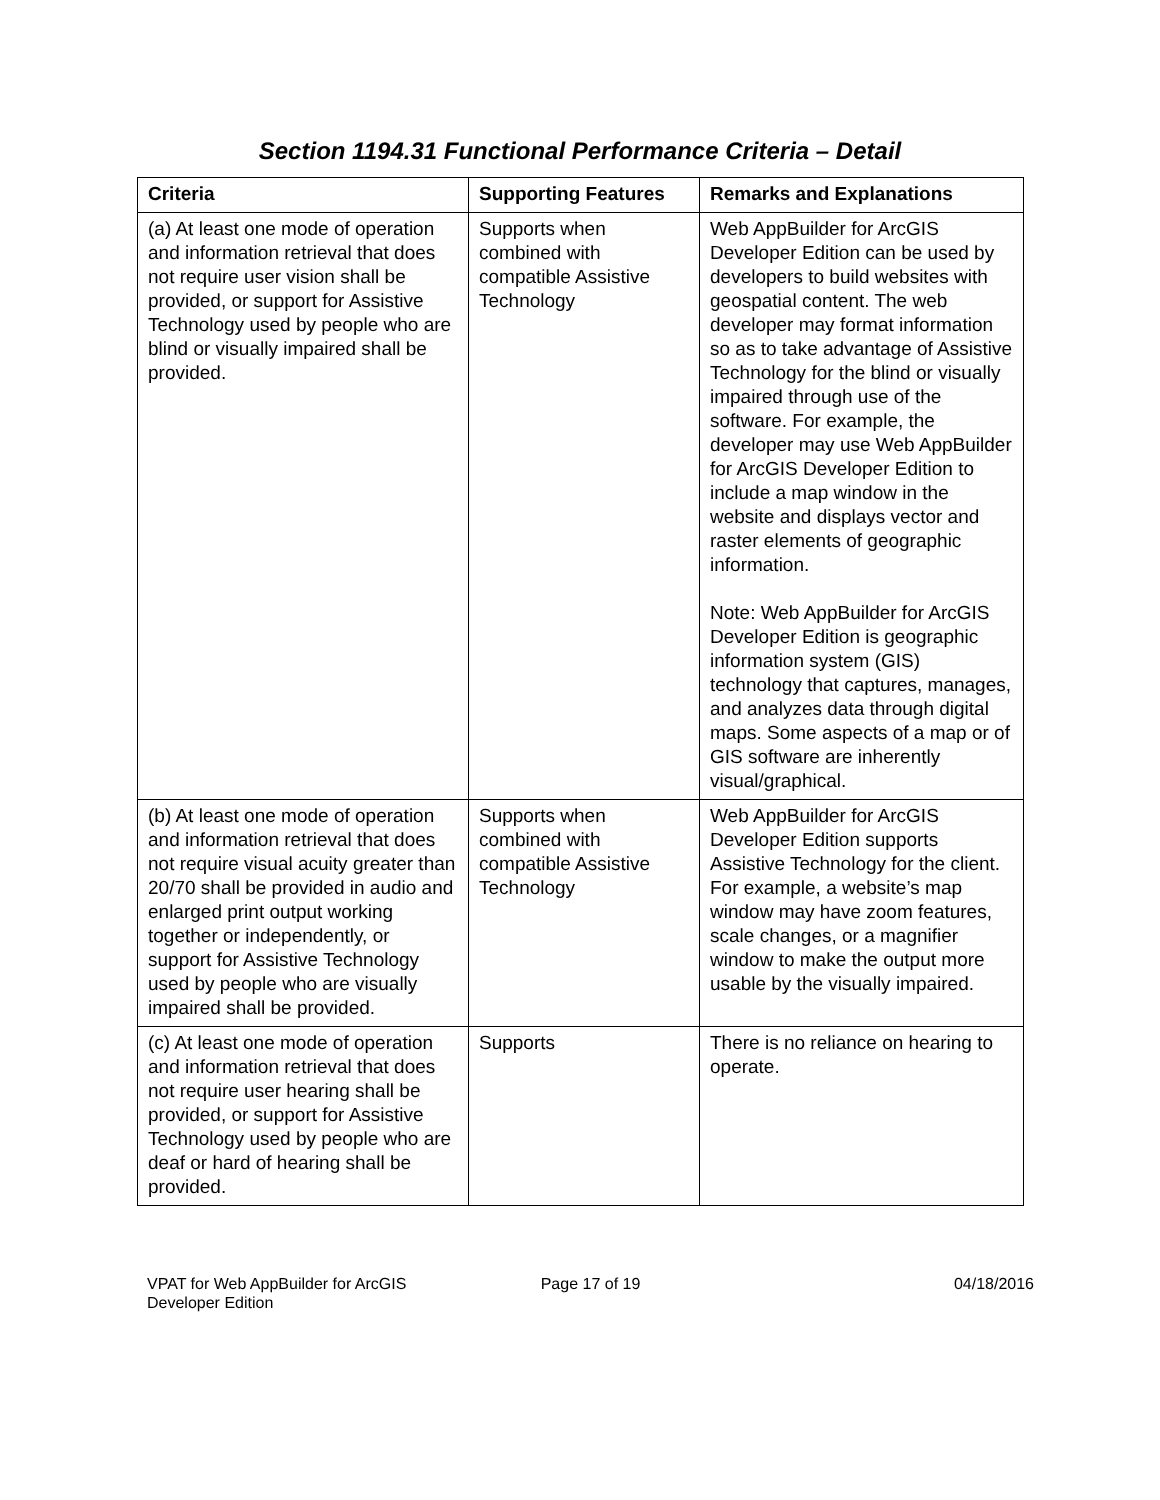Section 1194.31 Functional Performance Criteria – Detail
| Criteria | Supporting Features | Remarks and Explanations |
| --- | --- | --- |
| (a) At least one mode of operation and information retrieval that does not require user vision shall be provided, or support for Assistive Technology used by people who are blind or visually impaired shall be provided. | Supports when combined with compatible Assistive Technology | Web AppBuilder for ArcGIS Developer Edition can be used by developers to build websites with geospatial content. The web developer may format information so as to take advantage of Assistive Technology for the blind or visually impaired through use of the software. For example, the developer may use Web AppBuilder for ArcGIS Developer Edition to include a map window in the website and displays vector and raster elements of geographic information. Note: Web AppBuilder for ArcGIS Developer Edition is geographic information system (GIS) technology that captures, manages, and analyzes data through digital maps. Some aspects of a map or of GIS software are inherently visual/graphical. |
| (b) At least one mode of operation and information retrieval that does not require visual acuity greater than 20/70 shall be provided in audio and enlarged print output working together or independently, or support for Assistive Technology used by people who are visually impaired shall be provided. | Supports when combined with compatible Assistive Technology | Web AppBuilder for ArcGIS Developer Edition supports Assistive Technology for the client. For example, a website’s map window may have zoom features, scale changes, or a magnifier window to make the output more usable by the visually impaired. |
| (c) At least one mode of operation and information retrieval that does not require user hearing shall be provided, or support for Assistive Technology used by people who are deaf or hard of hearing shall be provided. | Supports | There is no reliance on hearing to operate. |
VPAT for Web AppBuilder for ArcGIS
Developer Edition
Page 17 of 19 04/18/2016